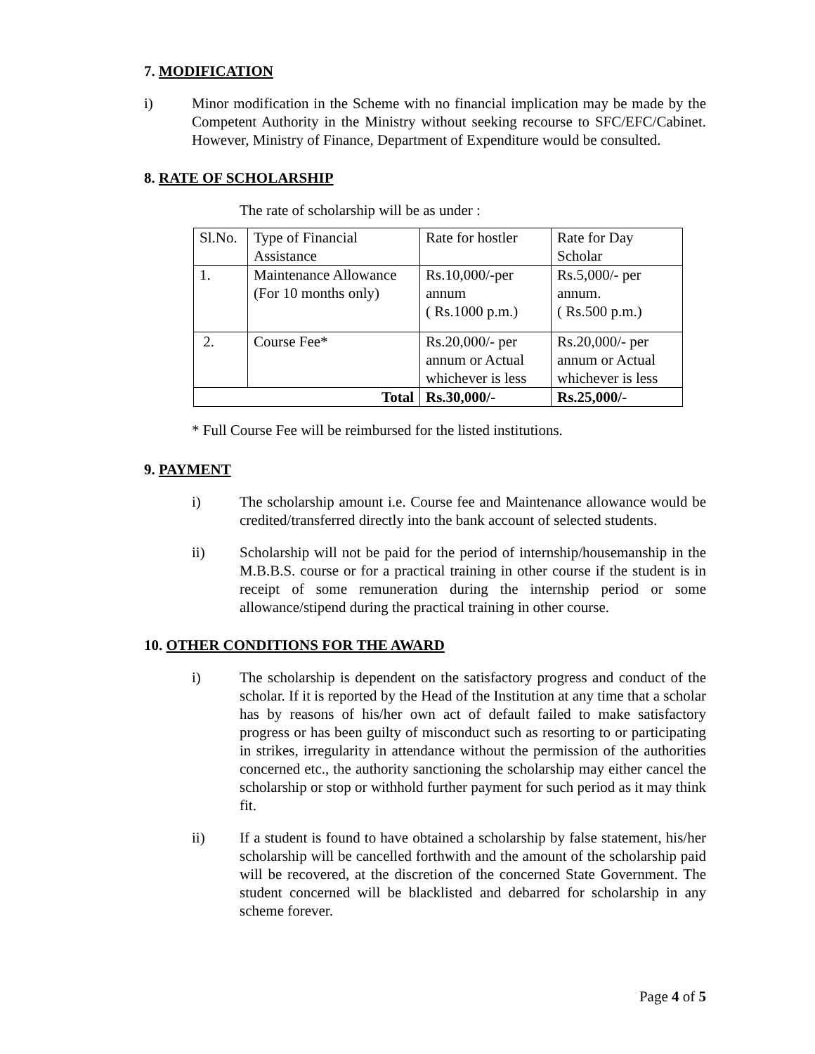7. MODIFICATION
i) Minor modification in the Scheme with no financial implication may be made by the Competent Authority in the Ministry without seeking recourse to SFC/EFC/Cabinet. However, Ministry of Finance, Department of Expenditure would be consulted.
8. RATE OF SCHOLARSHIP
The rate of scholarship will be as under :
| Sl.No. | Type of Financial Assistance | Rate for hostler | Rate for Day Scholar |
| 1. | Maintenance Allowance (For 10 months only) | Rs.10,000/-per annum ( Rs.1000 p.m.) | Rs.5,000/- per annum. ( Rs.500 p.m.) |
| 2. | Course Fee* | Rs.20,000/- per annum or Actual whichever is less | Rs.20,000/- per annum or Actual whichever is less |
| Total | | Rs.30,000/- | Rs.25,000/- |
* Full Course Fee will be reimbursed for the listed institutions.
9. PAYMENT
i) The scholarship amount i.e. Course fee and Maintenance allowance would be credited/transferred directly into the bank account of selected students.
ii) Scholarship will not be paid for the period of internship/housemanship in the M.B.B.S. course or for a practical training in other course if the student is in receipt of some remuneration during the internship period or some allowance/stipend during the practical training in other course.
10. OTHER CONDITIONS FOR THE AWARD
i) The scholarship is dependent on the satisfactory progress and conduct of the scholar. If it is reported by the Head of the Institution at any time that a scholar has by reasons of his/her own act of default failed to make satisfactory progress or has been guilty of misconduct such as resorting to or participating in strikes, irregularity in attendance without the permission of the authorities concerned etc., the authority sanctioning the scholarship may either cancel the scholarship or stop or withhold further payment for such period as it may think fit.
ii) If a student is found to have obtained a scholarship by false statement, his/her scholarship will be cancelled forthwith and the amount of the scholarship paid will be recovered, at the discretion of the concerned State Government. The student concerned will be blacklisted and debarred for scholarship in any scheme forever.
Page 4 of 5